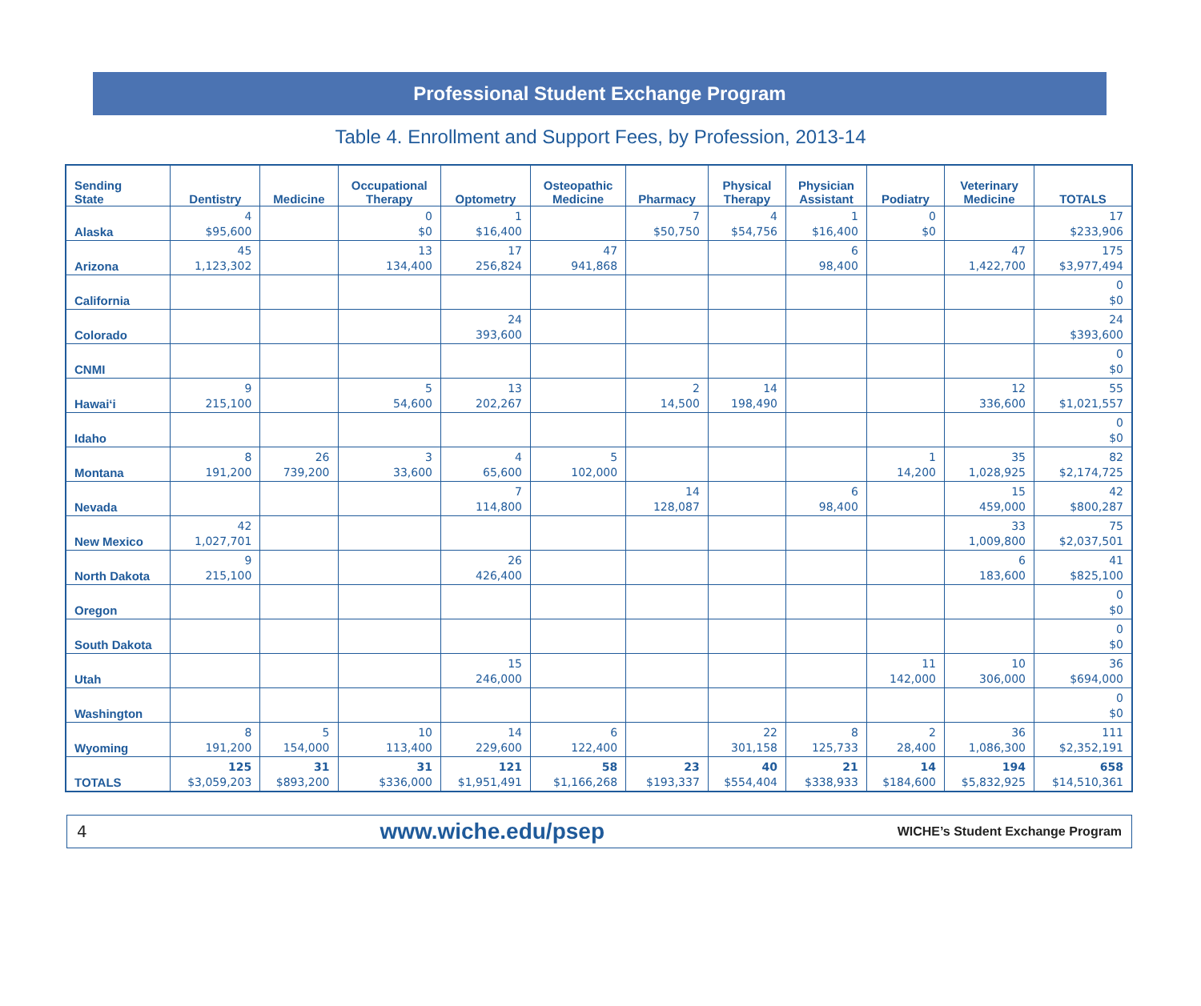Professional Student Exchange Program
Table 4. Enrollment and Support Fees, by Profession, 2013-14
| Sending State | Dentistry | Medicine | Occupational Therapy | Optometry | Osteopathic Medicine | Pharmacy | Physical Therapy | Physician Assistant | Podiatry | Veterinary Medicine | TOTALS |
| --- | --- | --- | --- | --- | --- | --- | --- | --- | --- | --- | --- |
| Alaska | 4 | | 0 | 1 | | 7 | 4 | 1 | 0 | | 17 |
| | $95,600 | | $0 | $16,400 | | $50,750 | $54,756 | $16,400 | $0 | | $233,906 |
| Arizona | 45 | | 13 | 17 | 47 | | | 6 | | 47 | 175 |
| | 1,123,302 | | 134,400 | 256,824 | 941,868 | | | 98,400 | | 1,422,700 | $3,977,494 |
| California | | | | | | | | | | | 0 |
| | | | | | | | | | | | $0 |
| Colorado | | | | 24 | | | | | | | 24 |
| | | | | 393,600 | | | | | | | $393,600 |
| CNMI | | | | | | | | | | | 0 |
| | | | | | | | | | | | $0 |
| Hawai‘i | 9 | | 5 | 13 | | 2 | 14 | | | 12 | 55 |
| | 215,100 | | 54,600 | 202,267 | | 14,500 | 198,490 | | | 336,600 | $1,021,557 |
| Idaho | | | | | | | | | | | 0 |
| | | | | | | | | | | | $0 |
| Montana | 8 | 26 | 3 | 4 | 5 | | | | 1 | 35 | 82 |
| | 191,200 | 739,200 | 33,600 | 65,600 | 102,000 | | | | 14,200 | 1,028,925 | $2,174,725 |
| Nevada | | | | 7 | | 14 | | 6 | | 15 | 42 |
| | | | | 114,800 | | 128,087 | | 98,400 | | 459,000 | $800,287 |
| New Mexico | 42 | | | | | | | | | 33 | 75 |
| | 1,027,701 | | | | | | | | | 1,009,800 | $2,037,501 |
| North Dakota | 9 | | | 26 | | | | | | 6 | 41 |
| | 215,100 | | | 426,400 | | | | | | 183,600 | $825,100 |
| Oregon | | | | | | | | | | | 0 |
| | | | | | | | | | | | $0 |
| South Dakota | | | | | | | | | | | 0 |
| | | | | | | | | | | | $0 |
| Utah | | | | 15 | | | | | 11 | 10 | 36 |
| | | | | 246,000 | | | | | 142,000 | 306,000 | $694,000 |
| Washington | | | | | | | | | | | 0 |
| | | | | | | | | | | | $0 |
| Wyoming | 8 | 5 | 10 | 14 | 6 | | 22 | 8 | 2 | 36 | 111 |
| | 191,200 | 154,000 | 113,400 | 229,600 | 122,400 | | 301,158 | 125,733 | 28,400 | 1,086,300 | $2,352,191 |
| TOTALS | 125 | 31 | 31 | 121 | 58 | 23 | 40 | 21 | 14 | 194 | 658 |
| | $3,059,203 | $893,200 | $336,000 | $1,951,491 | $1,166,268 | $193,337 | $554,404 | $338,933 | $184,600 | $5,832,925 | $14,510,361 |
4 www.wiche.edu/psep WICHE’s Student Exchange Program